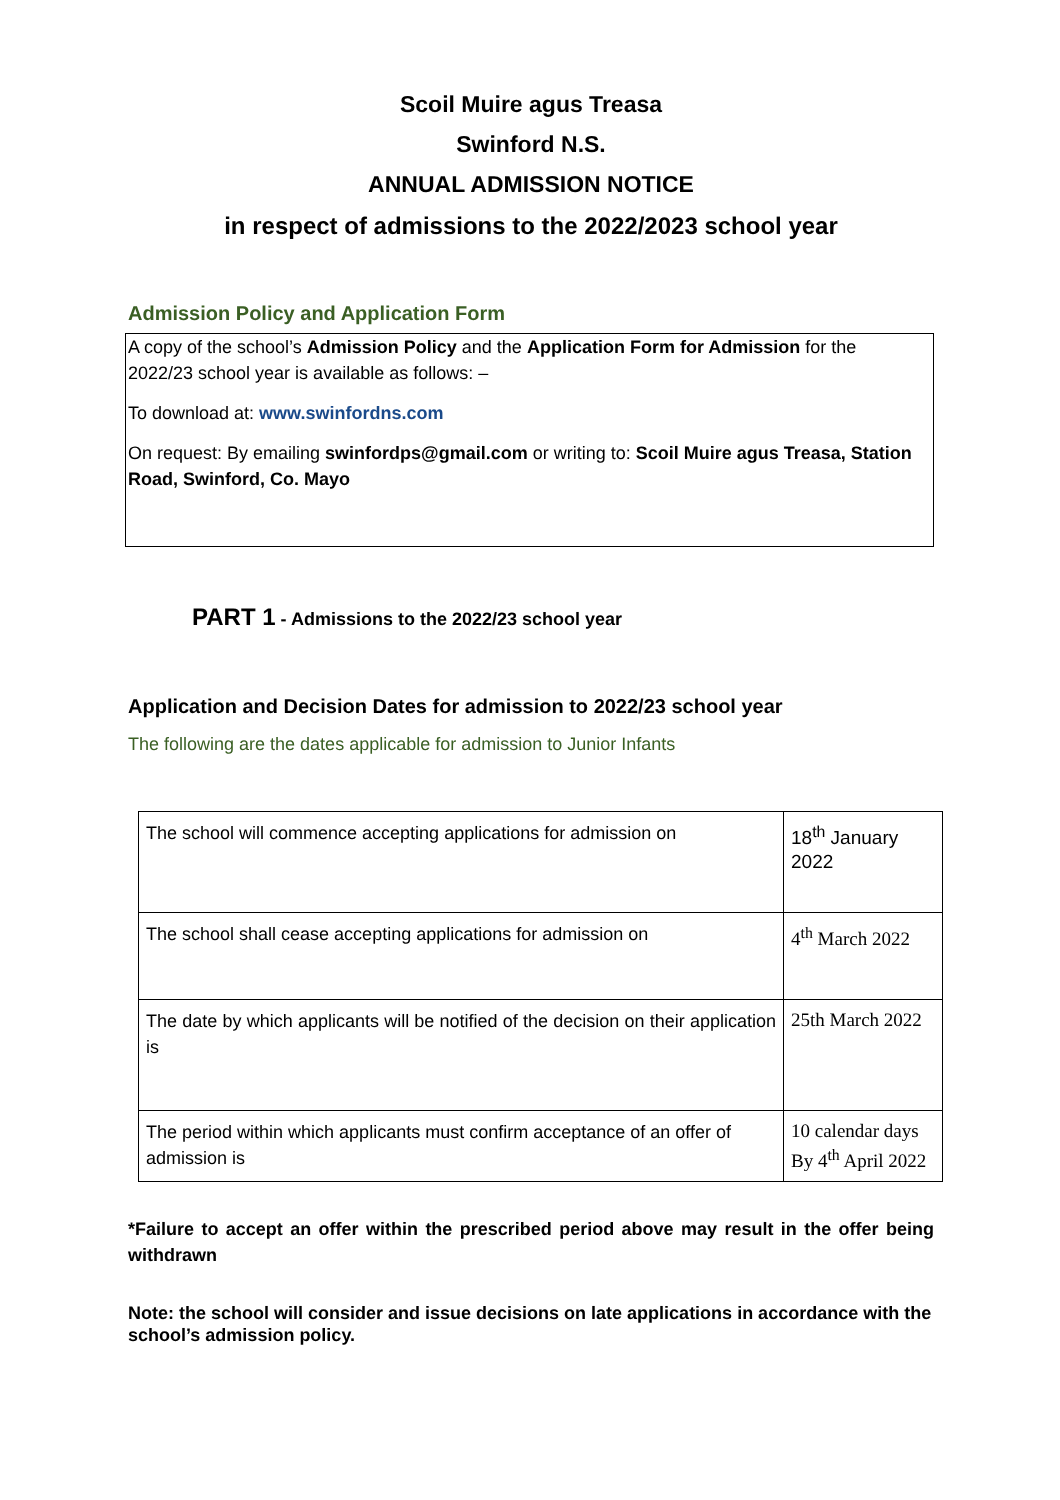Scoil Muire agus Treasa
Swinford N.S.
ANNUAL ADMISSION NOTICE
in respect of admissions to the 2022/2023 school year
Admission Policy and Application Form
A copy of the school’s Admission Policy and the Application Form for Admission for the 2022/23 school year is available as follows: –
To download at: www.swinfordns.com
On request: By emailing swinfordps@gmail.com or writing to: Scoil Muire agus Treasa, Station Road, Swinford, Co. Mayo
PART 1 - Admissions to the 2022/23 school year
Application and Decision Dates for admission to 2022/23 school year
The following are the dates applicable for admission to Junior Infants
| The school will commence accepting applications for admission on | 18<sup>th</sup> January 2022 |
| The school shall cease accepting applications for admission on | 4<sup>th</sup> March 2022 |
| The date by which applicants will be notified of the decision on their application is | 25th March 2022 |
| The period within which applicants must confirm acceptance of an offer of admission is | 10 calendar days By 4<sup>th</sup> April 2022 |
*Failure to accept an offer within the prescribed period above may result in the offer being withdrawn
Note: the school will consider and issue decisions on late applications in accordance with the school’s admission policy.